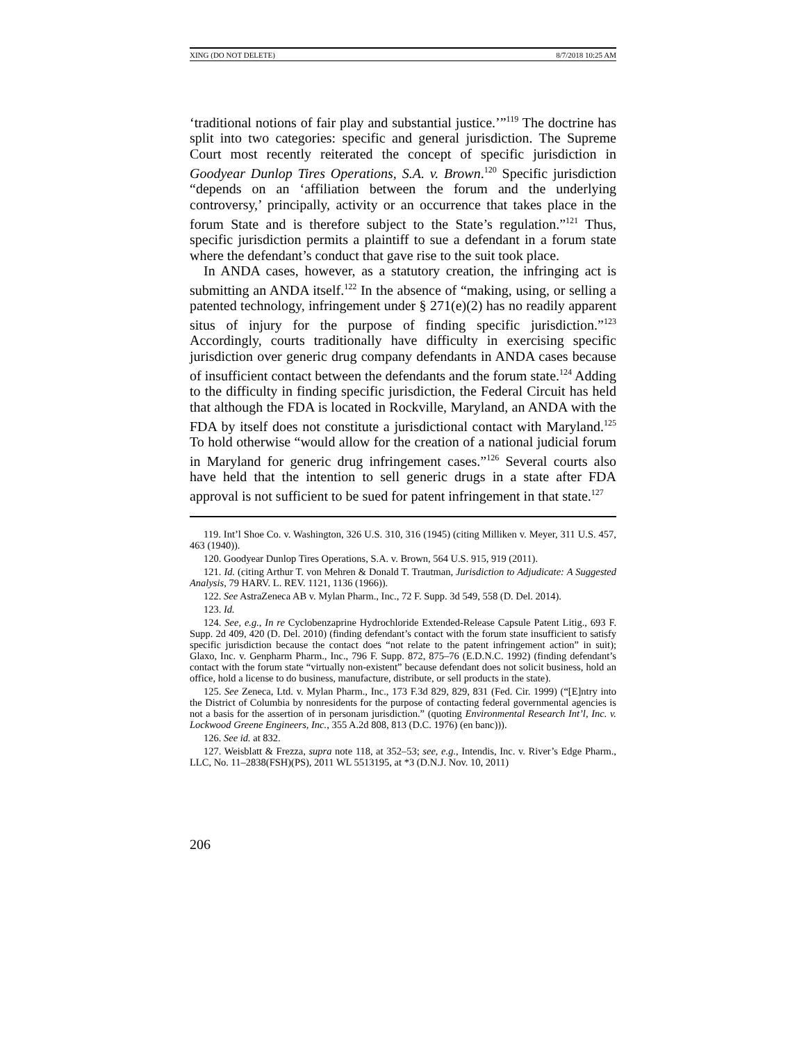XING (DO NOT DELETE) 8/7/2018 10:25 AM
‘traditional notions of fair play and substantial justice.’”<sup>119</sup> The doctrine has split into two categories: specific and general jurisdiction. The Supreme Court most recently reiterated the concept of specific jurisdiction in Goodyear Dunlop Tires Operations, S.A. v. Brown.<sup>120</sup> Specific jurisdiction “depends on an ‘affiliation between the forum and the underlying controversy,’ principally, activity or an occurrence that takes place in the forum State and is therefore subject to the State’s regulation.”<sup>121</sup> Thus, specific jurisdiction permits a plaintiff to sue a defendant in a forum state where the defendant’s conduct that gave rise to the suit took place.
In ANDA cases, however, as a statutory creation, the infringing act is submitting an ANDA itself.<sup>122</sup> In the absence of “making, using, or selling a patented technology, infringement under § 271(e)(2) has no readily apparent situs of injury for the purpose of finding specific jurisdiction.”<sup>123</sup> Accordingly, courts traditionally have difficulty in exercising specific jurisdiction over generic drug company defendants in ANDA cases because of insufficient contact between the defendants and the forum state.<sup>124</sup> Adding to the difficulty in finding specific jurisdiction, the Federal Circuit has held that although the FDA is located in Rockville, Maryland, an ANDA with the FDA by itself does not constitute a jurisdictional contact with Maryland.<sup>125</sup> To hold otherwise “would allow for the creation of a national judicial forum in Maryland for generic drug infringement cases.”<sup>126</sup> Several courts also have held that the intention to sell generic drugs in a state after FDA approval is not sufficient to be sued for patent infringement in that state.<sup>127</sup>
119. Int’l Shoe Co. v. Washington, 326 U.S. 310, 316 (1945) (citing Milliken v. Meyer, 311 U.S. 457, 463 (1940)).
120. Goodyear Dunlop Tires Operations, S.A. v. Brown, 564 U.S. 915, 919 (2011).
121. Id. (citing Arthur T. von Mehren & Donald T. Trautman, Jurisdiction to Adjudicate: A Suggested Analysis, 79 HARV. L. REV. 1121, 1136 (1966)).
122. See AstraZeneca AB v. Mylan Pharm., Inc., 72 F. Supp. 3d 549, 558 (D. Del. 2014).
123. Id.
124. See, e.g., In re Cyclobenzaprine Hydrochloride Extended-Release Capsule Patent Litig., 693 F. Supp. 2d 409, 420 (D. Del. 2010) (finding defendant’s contact with the forum state insufficient to satisfy specific jurisdiction because the contact does “not relate to the patent infringement action” in suit); Glaxo, Inc. v. Genpharm Pharm., Inc., 796 F. Supp. 872, 875–76 (E.D.N.C. 1992) (finding defendant’s contact with the forum state “virtually non-existent” because defendant does not solicit business, hold an office, hold a license to do business, manufacture, distribute, or sell products in the state).
125. See Zeneca, Ltd. v. Mylan Pharm., Inc., 173 F.3d 829, 829, 831 (Fed. Cir. 1999) (“[E]ntry into the District of Columbia by nonresidents for the purpose of contacting federal governmental agencies is not a basis for the assertion of in personam jurisdiction.” (quoting Environmental Research Int’l, Inc. v. Lockwood Greene Engineers, Inc., 355 A.2d 808, 813 (D.C. 1976) (en banc))).
126. See id. at 832.
127. Weisblatt & Frezza, supra note 118, at 352–53; see, e.g., Intendis, Inc. v. River’s Edge Pharm., LLC, No. 11–2838(FSH)(PS), 2011 WL 5513195, at *3 (D.N.J. Nov. 10, 2011)
206